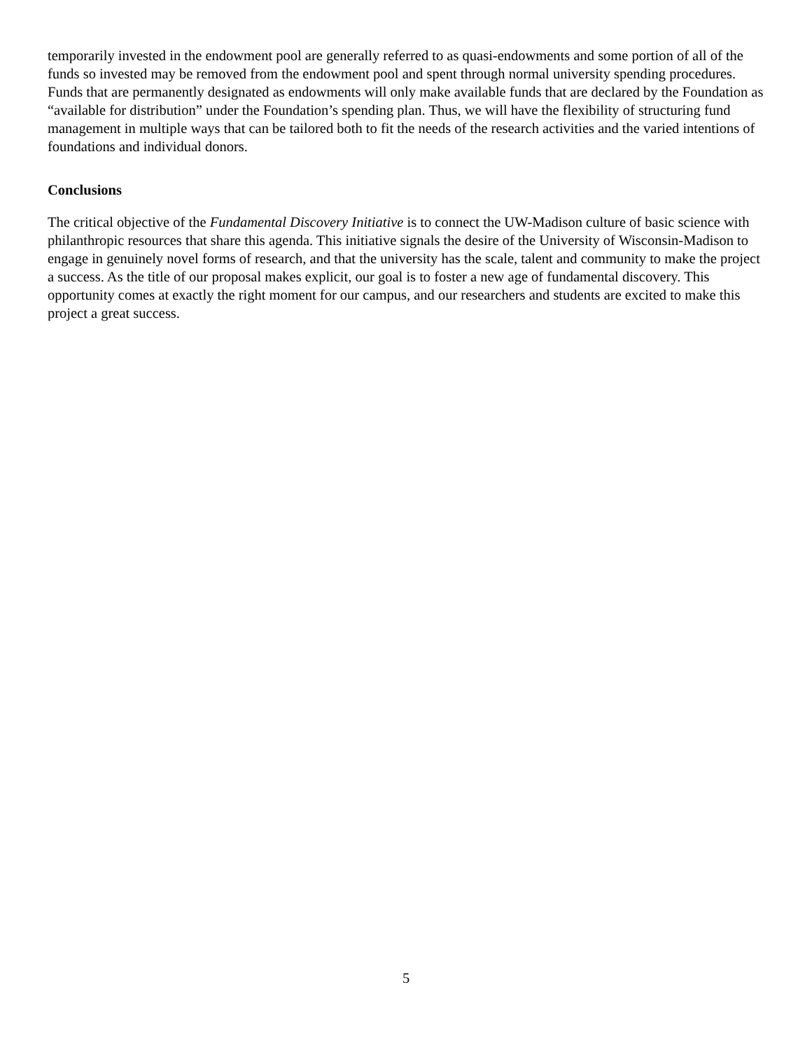temporarily invested in the endowment pool are generally referred to as quasi-endowments and some portion of all of the funds so invested may be removed from the endowment pool and spent through normal university spending procedures. Funds that are permanently designated as endowments will only make available funds that are declared by the Foundation as “available for distribution” under the Foundation’s spending plan. Thus, we will have the flexibility of structuring fund management in multiple ways that can be tailored both to fit the needs of the research activities and the varied intentions of foundations and individual donors.
Conclusions
The critical objective of the Fundamental Discovery Initiative is to connect the UW-Madison culture of basic science with philanthropic resources that share this agenda. This initiative signals the desire of the University of Wisconsin-Madison to engage in genuinely novel forms of research, and that the university has the scale, talent and community to make the project a success. As the title of our proposal makes explicit, our goal is to foster a new age of fundamental discovery. This opportunity comes at exactly the right moment for our campus, and our researchers and students are excited to make this project a great success.
5